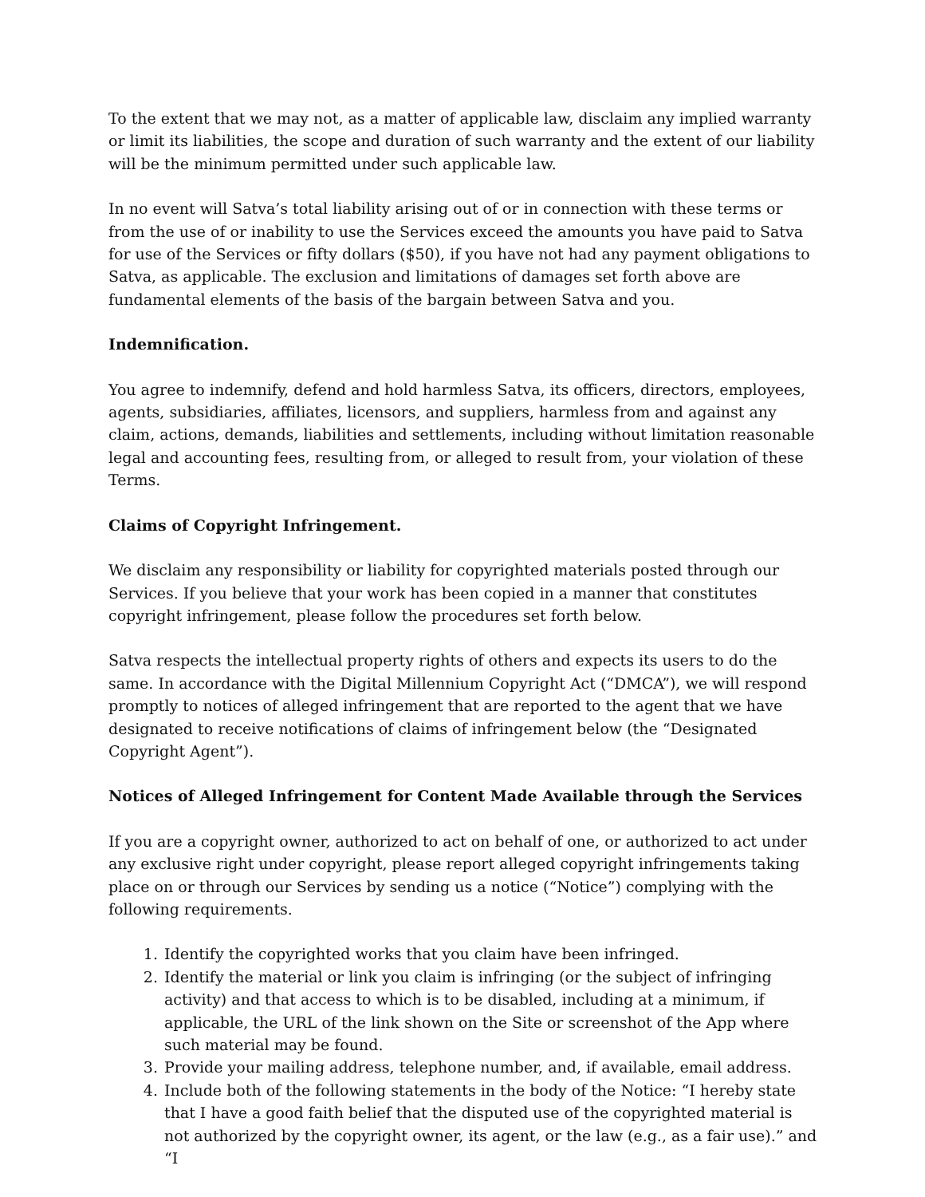To the extent that we may not, as a matter of applicable law, disclaim any implied warranty or limit its liabilities, the scope and duration of such warranty and the extent of our liability will be the minimum permitted under such applicable law.
In no event will Satva’s total liability arising out of or in connection with these terms or from the use of or inability to use the Services exceed the amounts you have paid to Satva for use of the Services or fifty dollars ($50), if you have not had any payment obligations to Satva, as applicable. The exclusion and limitations of damages set forth above are fundamental elements of the basis of the bargain between Satva and you.
Indemnification.
You agree to indemnify, defend and hold harmless Satva, its officers, directors, employees, agents, subsidiaries, affiliates, licensors, and suppliers, harmless from and against any claim, actions, demands, liabilities and settlements, including without limitation reasonable legal and accounting fees, resulting from, or alleged to result from, your violation of these Terms.
Claims of Copyright Infringement.
We disclaim any responsibility or liability for copyrighted materials posted through our Services. If you believe that your work has been copied in a manner that constitutes copyright infringement, please follow the procedures set forth below.
Satva respects the intellectual property rights of others and expects its users to do the same. In accordance with the Digital Millennium Copyright Act (“DMCA”), we will respond promptly to notices of alleged infringement that are reported to the agent that we have designated to receive notifications of claims of infringement below (the “Designated Copyright Agent”).
Notices of Alleged Infringement for Content Made Available through the Services
If you are a copyright owner, authorized to act on behalf of one, or authorized to act under any exclusive right under copyright, please report alleged copyright infringements taking place on or through our Services by sending us a notice (“Notice”) complying with the following requirements.
1. Identify the copyrighted works that you claim have been infringed.
2. Identify the material or link you claim is infringing (or the subject of infringing activity) and that access to which is to be disabled, including at a minimum, if applicable, the URL of the link shown on the Site or screenshot of the App where such material may be found.
3. Provide your mailing address, telephone number, and, if available, email address.
4. Include both of the following statements in the body of the Notice: “I hereby state that I have a good faith belief that the disputed use of the copyrighted material is not authorized by the copyright owner, its agent, or the law (e.g., as a fair use).” and “I